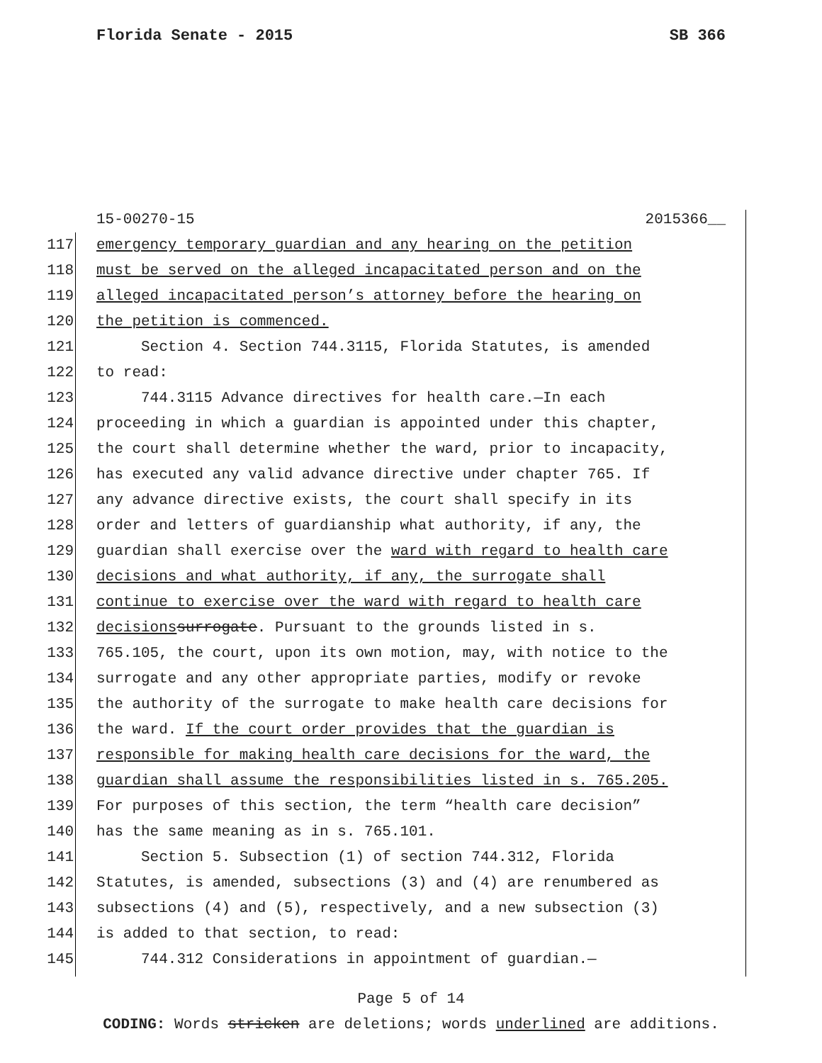Florida Senate - 2015 SB 366
15-00270-15 2015366__
117 emergency temporary guardian and any hearing on the petition
118 must be served on the alleged incapacitated person and on the
119 alleged incapacitated person’s attorney before the hearing on
120 the petition is commenced.
121 Section 4. Section 744.3115, Florida Statutes, is amended
122 to read:
123 744.3115 Advance directives for health care.—In each
124 proceeding in which a guardian is appointed under this chapter,
125 the court shall determine whether the ward, prior to incapacity,
126 has executed any valid advance directive under chapter 765. If
127 any advance directive exists, the court shall specify in its
128 order and letters of guardianship what authority, if any, the
129 guardian shall exercise over the ward with regard to health care
130 decisions and what authority, if any, the surrogate shall
131 continue to exercise over the ward with regard to health care
132 decisions surrogate. Pursuant to the grounds listed in s.
133 765.105, the court, upon its own motion, may, with notice to the
134 surrogate and any other appropriate parties, modify or revoke
135 the authority of the surrogate to make health care decisions for
136 the ward. If the court order provides that the guardian is
137 responsible for making health care decisions for the ward, the
138 guardian shall assume the responsibilities listed in s. 765.205.
139 For purposes of this section, the term “health care decision”
140 has the same meaning as in s. 765.101.
141 Section 5. Subsection (1) of section 744.312, Florida
142 Statutes, is amended, subsections (3) and (4) are renumbered as
143 subsections (4) and (5), respectively, and a new subsection (3)
144 is added to that section, to read:
145 744.312 Considerations in appointment of guardian.—
Page 5 of 14
CODING: Words stricken are deletions; words underlined are additions.